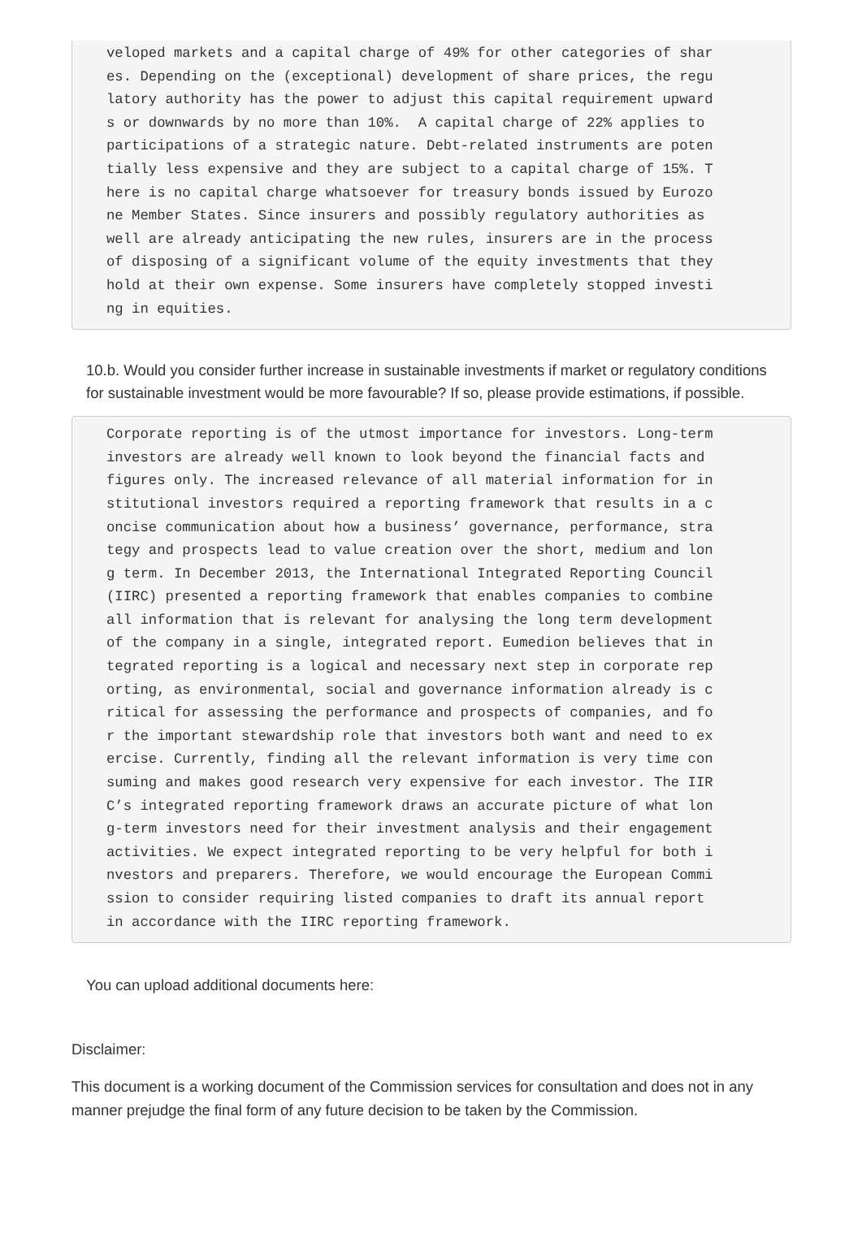veloped markets and a capital charge of 49% for other categories of shar es. Depending on the (exceptional) development of share prices, the regu latory authority has the power to adjust this capital requirement upward s or downwards by no more than 10%. A capital charge of 22% applies to participations of a strategic nature. Debt-related instruments are poten tially less expensive and they are subject to a capital charge of 15%. T here is no capital charge whatsoever for treasury bonds issued by Eurozo ne Member States. Since insurers and possibly regulatory authorities as well are already anticipating the new rules, insurers are in the process of disposing of a significant volume of the equity investments that they hold at their own expense. Some insurers have completely stopped investi ng in equities.
10.b. Would you consider further increase in sustainable investments if market or regulatory conditions for sustainable investment would be more favourable? If so, please provide estimations, if possible.
Corporate reporting is of the utmost importance for investors. Long-term investors are already well known to look beyond the financial facts and figures only. The increased relevance of all material information for in stitutional investors required a reporting framework that results in a c oncise communication about how a business’ governance, performance, stra tegy and prospects lead to value creation over the short, medium and lon g term. In December 2013, the International Integrated Reporting Council (IIRC) presented a reporting framework that enables companies to combine all information that is relevant for analysing the long term development of the company in a single, integrated report. Eumedion believes that in tegrated reporting is a logical and necessary next step in corporate rep orting, as environmental, social and governance information already is c ritical for assessing the performance and prospects of companies, and fo r the important stewardship role that investors both want and need to ex ercise. Currently, finding all the relevant information is very time con suming and makes good research very expensive for each investor. The IIR C’s integrated reporting framework draws an accurate picture of what lon g-term investors need for their investment analysis and their engagement activities. We expect integrated reporting to be very helpful for both i nvestors and preparers. Therefore, we would encourage the European Commi ssion to consider requiring listed companies to draft its annual report in accordance with the IIRC reporting framework.
You can upload additional documents here:
Disclaimer:
This document is a working document of the Commission services for consultation and does not in any manner prejudge the final form of any future decision to be taken by the Commission.